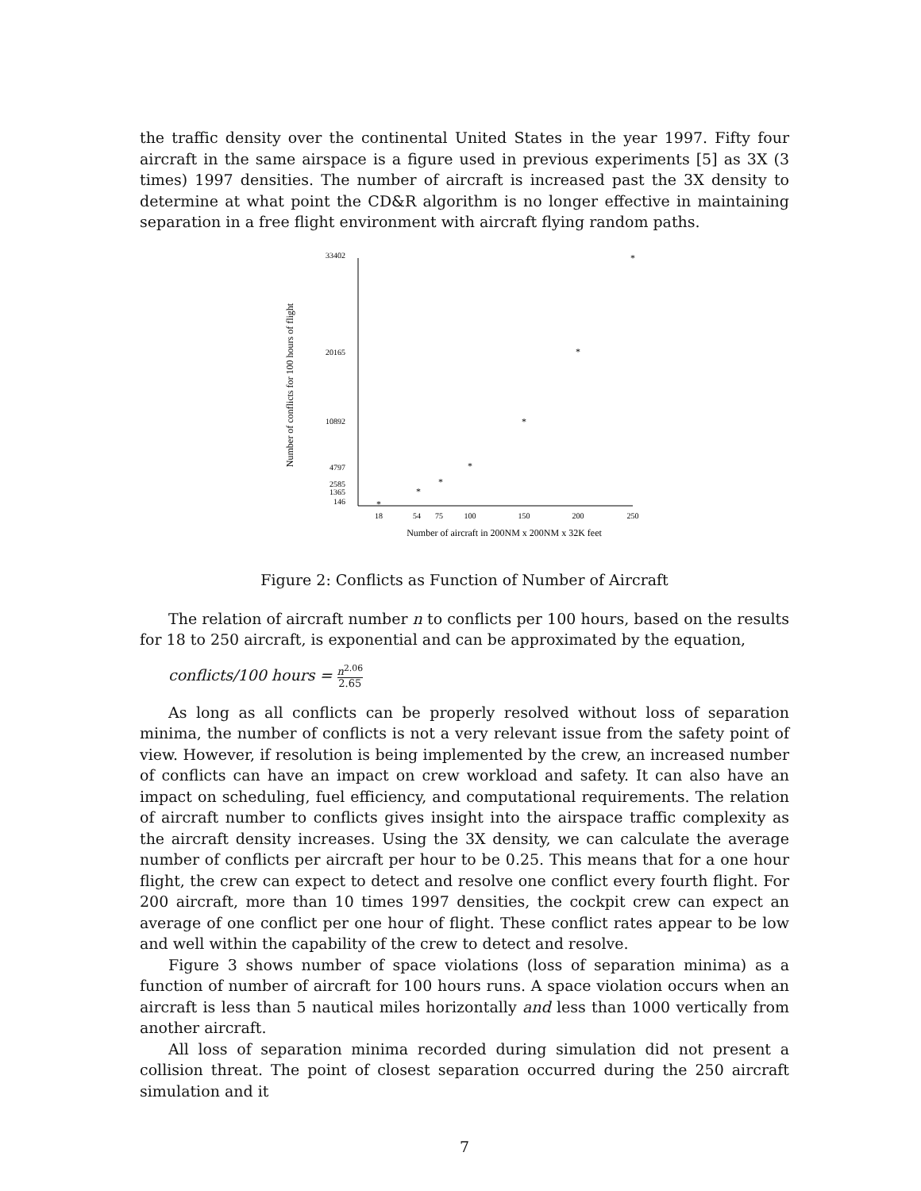the traffic density over the continental United States in the year 1997. Fifty four aircraft in the same airspace is a figure used in previous experiments [5] as 3X (3 times) 1997 densities. The number of aircraft is increased past the 3X density to determine at what point the CD&R algorithm is no longer effective in maintaining separation in a free flight environment with aircraft flying random paths.
Number of conflicts for 100 hours of flight
33402
20165
10892
4797
2585
1365
146
18
54
75
100
150
200
250
Number of aircraft in 200NM x 200NM x 32K feet
*
*
*
*
*
*
*
Figure 2: Conflicts as Function of Number of Aircraft
The relation of aircraft number n to conflicts per 100 hours, based on the results for 18 to 250 aircraft, is exponential and can be approximated by the equation,
conflicts/100 hours = n<sup>2.06</sup> 2.65
As long as all conflicts can be properly resolved without loss of separation minima, the number of conflicts is not a very relevant issue from the safety point of view. However, if resolution is being implemented by the crew, an increased number of conflicts can have an impact on crew workload and safety. It can also have an impact on scheduling, fuel efficiency, and computational requirements. The relation of aircraft number to conflicts gives insight into the airspace traffic complexity as the aircraft density increases. Using the 3X density, we can calculate the average number of conflicts per aircraft per hour to be 0.25. This means that for a one hour flight, the crew can expect to detect and resolve one conflict every fourth flight. For 200 aircraft, more than 10 times 1997 densities, the cockpit crew can expect an average of one conflict per one hour of flight. These conflict rates appear to be low and well within the capability of the crew to detect and resolve.
Figure 3 shows number of space violations (loss of separation minima) as a function of number of aircraft for 100 hours runs. A space violation occurs when an aircraft is less than 5 nautical miles horizontally and less than 1000 vertically from another aircraft.
All loss of separation minima recorded during simulation did not present a collision threat. The point of closest separation occurred during the 250 aircraft simulation and it
7